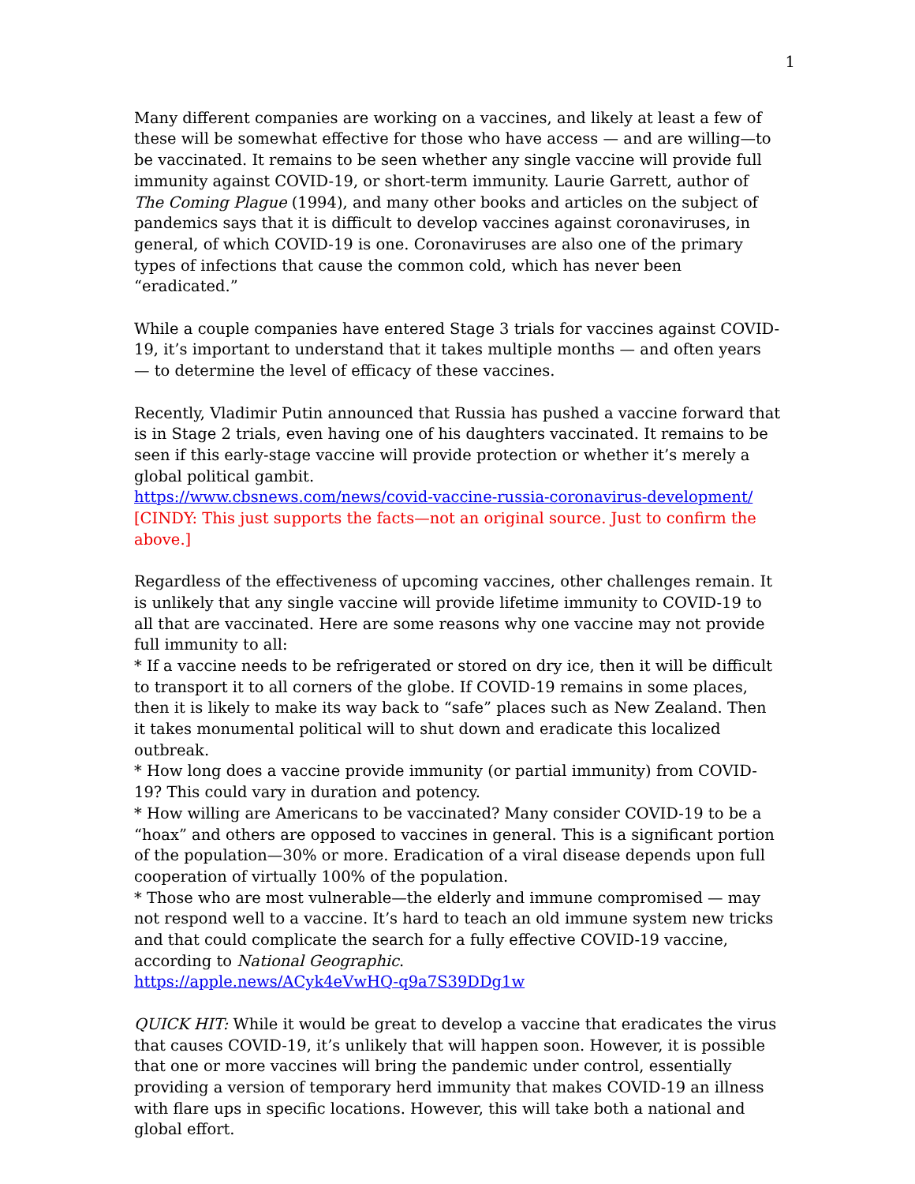1
Many different companies are working on a vaccines, and likely at least a few of these will be somewhat effective for those who have access — and are willing—to be vaccinated. It remains to be seen whether any single vaccine will provide full immunity against COVID-19, or short-term immunity. Laurie Garrett, author of The Coming Plague (1994), and many other books and articles on the subject of pandemics says that it is difficult to develop vaccines against coronaviruses, in general, of which COVID-19 is one. Coronaviruses are also one of the primary types of infections that cause the common cold, which has never been “eradicated.”
While a couple companies have entered Stage 3 trials for vaccines against COVID-19, it’s important to understand that it takes multiple months — and often years — to determine the level of efficacy of these vaccines.
Recently, Vladimir Putin announced that Russia has pushed a vaccine forward that is in Stage 2 trials, even having one of his daughters vaccinated. It remains to be seen if this early-stage vaccine will provide protection or whether it’s merely a global political gambit.
https://www.cbsnews.com/news/covid-vaccine-russia-coronavirus-development/
[CINDY: This just supports the facts—not an original source. Just to confirm the above.]
Regardless of the effectiveness of upcoming vaccines, other challenges remain. It is unlikely that any single vaccine will provide lifetime immunity to COVID-19 to all that are vaccinated. Here are some reasons why one vaccine may not provide full immunity to all:
* If a vaccine needs to be refrigerated or stored on dry ice, then it will be difficult to transport it to all corners of the globe. If COVID-19 remains in some places, then it is likely to make its way back to “safe” places such as New Zealand. Then it takes monumental political will to shut down and eradicate this localized outbreak.
* How long does a vaccine provide immunity (or partial immunity) from COVID-19? This could vary in duration and potency.
* How willing are Americans to be vaccinated? Many consider COVID-19 to be a “hoax” and others are opposed to vaccines in general. This is a significant portion of the population—30% or more. Eradication of a viral disease depends upon full cooperation of virtually 100% of the population.
* Those who are most vulnerable—the elderly and immune compromised — may not respond well to a vaccine. It’s hard to teach an old immune system new tricks and that could complicate the search for a fully effective COVID-19 vaccine, according to National Geographic.
https://apple.news/ACyk4eVwHQ-q9a7S39DDg1w
QUICK HIT: While it would be great to develop a vaccine that eradicates the virus that causes COVID-19, it’s unlikely that will happen soon. However, it is possible that one or more vaccines will bring the pandemic under control, essentially providing a version of temporary herd immunity that makes COVID-19 an illness with flare ups in specific locations. However, this will take both a national and global effort.